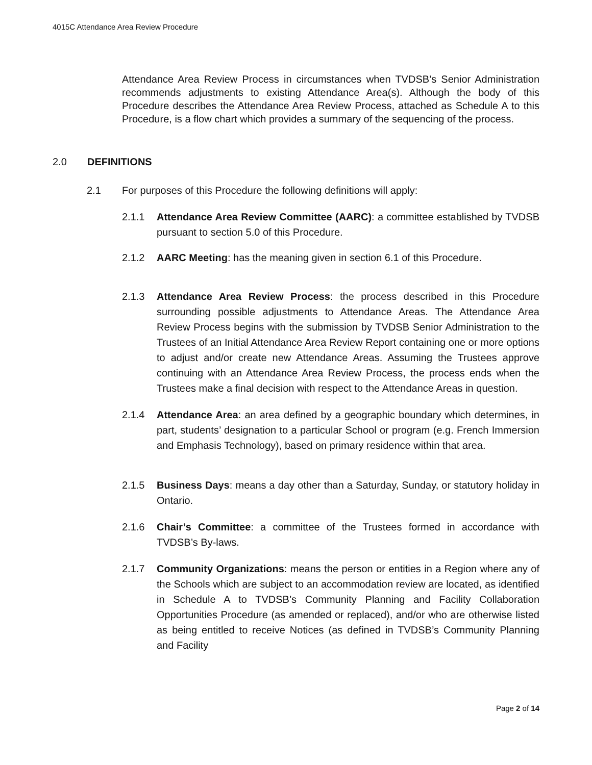4015C Attendance Area Review Procedure
Attendance Area Review Process in circumstances when TVDSB’s Senior Administration recommends adjustments to existing Attendance Area(s). Although the body of this Procedure describes the Attendance Area Review Process, attached as Schedule A to this Procedure, is a flow chart which provides a summary of the sequencing of the process.
2.0 DEFINITIONS
2.1 For purposes of this Procedure the following definitions will apply:
2.1.1 Attendance Area Review Committee (AARC): a committee established by TVDSB pursuant to section 5.0 of this Procedure.
2.1.2 AARC Meeting: has the meaning given in section 6.1 of this Procedure.
2.1.3 Attendance Area Review Process: the process described in this Procedure surrounding possible adjustments to Attendance Areas. The Attendance Area Review Process begins with the submission by TVDSB Senior Administration to the Trustees of an Initial Attendance Area Review Report containing one or more options to adjust and/or create new Attendance Areas. Assuming the Trustees approve continuing with an Attendance Area Review Process, the process ends when the Trustees make a final decision with respect to the Attendance Areas in question.
2.1.4 Attendance Area: an area defined by a geographic boundary which determines, in part, students’ designation to a particular School or program (e.g. French Immersion and Emphasis Technology), based on primary residence within that area.
2.1.5 Business Days: means a day other than a Saturday, Sunday, or statutory holiday in Ontario.
2.1.6 Chair’s Committee: a committee of the Trustees formed in accordance with TVDSB’s By-laws.
2.1.7 Community Organizations: means the person or entities in a Region where any of the Schools which are subject to an accommodation review are located, as identified in Schedule A to TVDSB’s Community Planning and Facility Collaboration Opportunities Procedure (as amended or replaced), and/or who are otherwise listed as being entitled to receive Notices (as defined in TVDSB’s Community Planning and Facility
Page 2 of 14